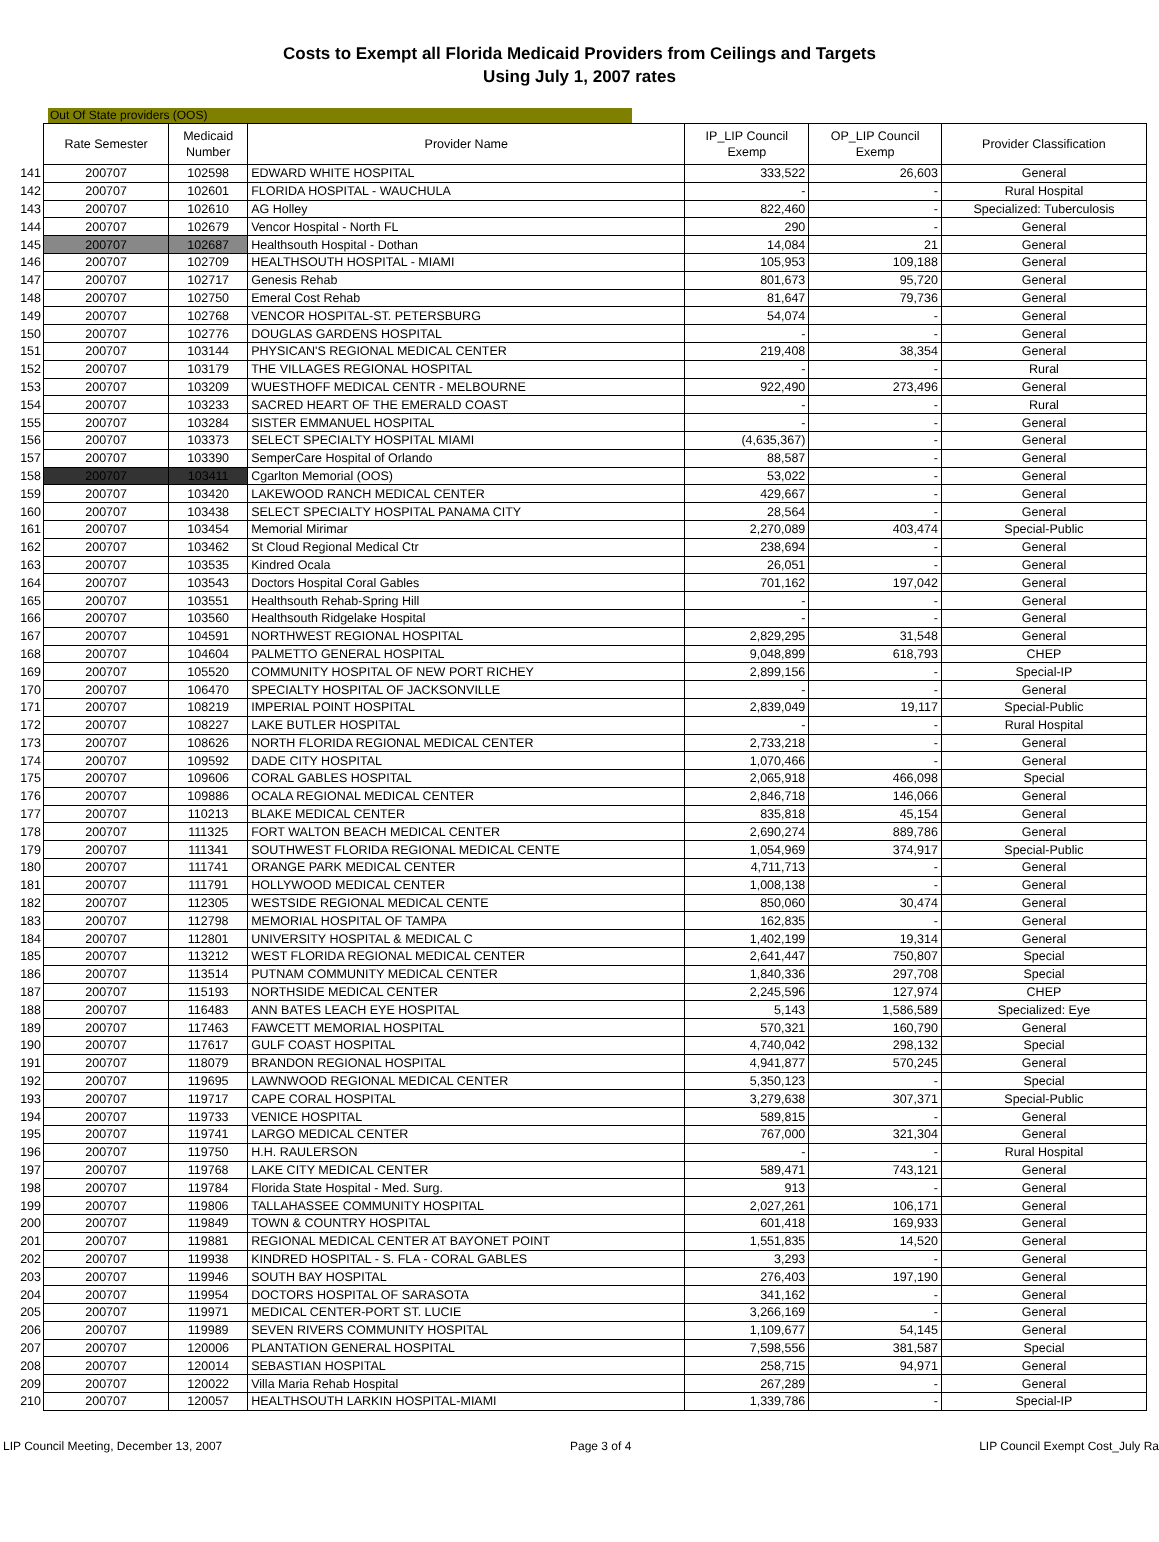Costs to Exempt all Florida Medicaid Providers from Ceilings and Targets
Using July 1, 2007 rates
Out Of State providers (OOS)
| | Rate Semester | Medicaid Number | Provider Name | IP_LIP Council Exemp | OP_LIP Council Exemp | Provider Classification |
| --- | --- | --- | --- | --- | --- | --- |
| 141 | 200707 | 102598 | EDWARD WHITE HOSPITAL | 333,522 | 26,603 | General |
| 142 | 200707 | 102601 | FLORIDA HOSPITAL - WAUCHULA | - | - | Rural Hospital |
| 143 | 200707 | 102610 | AG Holley | 822,460 | - | Specialized: Tuberculosis |
| 144 | 200707 | 102679 | Vencor Hospital - North FL | 290 | - | General |
| 145 | 200707 | 102687 | Healthsouth Hospital - Dothan | 14,084 | 21 | General |
| 146 | 200707 | 102709 | HEALTHSOUTH HOSPITAL - MIAMI | 105,953 | 109,188 | General |
| 147 | 200707 | 102717 | Genesis Rehab | 801,673 | 95,720 | General |
| 148 | 200707 | 102750 | Emeral Cost Rehab | 81,647 | 79,736 | General |
| 149 | 200707 | 102768 | VENCOR HOSPITAL-ST. PETERSBURG | 54,074 | - | General |
| 150 | 200707 | 102776 | DOUGLAS GARDENS HOSPITAL | - | - | General |
| 151 | 200707 | 103144 | PHYSICAN'S REGIONAL MEDICAL CENTER | 219,408 | 38,354 | General |
| 152 | 200707 | 103179 | THE VILLAGES REGIONAL HOSPITAL | - | - | Rural |
| 153 | 200707 | 103209 | WUESTHOFF MEDICAL CENTR - MELBOURNE | 922,490 | 273,496 | General |
| 154 | 200707 | 103233 | SACRED HEART OF THE EMERALD COAST | - | - | Rural |
| 155 | 200707 | 103284 | SISTER EMMANUEL HOSPITAL | - | - | General |
| 156 | 200707 | 103373 | SELECT SPECIALTY HOSPITAL MIAMI | (4,635,367) | - | General |
| 157 | 200707 | 103390 | SemperCare Hospital of Orlando | 88,587 | - | General |
| 158 | 200707 | 103411 | Cgarlton Memorial (OOS) | 53,022 | - | General |
| 159 | 200707 | 103420 | LAKEWOOD RANCH MEDICAL CENTER | 429,667 | - | General |
| 160 | 200707 | 103438 | SELECT SPECIALTY HOSPITAL PANAMA CITY | 28,564 | - | General |
| 161 | 200707 | 103454 | Memorial Mirimar | 2,270,089 | 403,474 | Special-Public |
| 162 | 200707 | 103462 | St Cloud Regional Medical Ctr | 238,694 | - | General |
| 163 | 200707 | 103535 | Kindred Ocala | 26,051 | - | General |
| 164 | 200707 | 103543 | Doctors Hospital Coral Gables | 701,162 | 197,042 | General |
| 165 | 200707 | 103551 | Healthsouth Rehab-Spring Hill | - | - | General |
| 166 | 200707 | 103560 | Healthsouth Ridgelake Hospital | - | - | General |
| 167 | 200707 | 104591 | NORTHWEST REGIONAL HOSPITAL | 2,829,295 | 31,548 | General |
| 168 | 200707 | 104604 | PALMETTO GENERAL HOSPITAL | 9,048,899 | 618,793 | CHEP |
| 169 | 200707 | 105520 | COMMUNITY HOSPITAL OF NEW PORT RICHEY | 2,899,156 | - | Special-IP |
| 170 | 200707 | 106470 | SPECIALTY HOSPITAL OF JACKSONVILLE | - | - | General |
| 171 | 200707 | 108219 | IMPERIAL POINT HOSPITAL | 2,839,049 | 19,117 | Special-Public |
| 172 | 200707 | 108227 | LAKE BUTLER HOSPITAL | - | - | Rural Hospital |
| 173 | 200707 | 108626 | NORTH FLORIDA REGIONAL MEDICAL CENTER | 2,733,218 | - | General |
| 174 | 200707 | 109592 | DADE CITY HOSPITAL | 1,070,466 | - | General |
| 175 | 200707 | 109606 | CORAL GABLES HOSPITAL | 2,065,918 | 466,098 | Special |
| 176 | 200707 | 109886 | OCALA REGIONAL MEDICAL CENTER | 2,846,718 | 146,066 | General |
| 177 | 200707 | 110213 | BLAKE MEDICAL CENTER | 835,818 | 45,154 | General |
| 178 | 200707 | 111325 | FORT WALTON BEACH MEDICAL CENTER | 2,690,274 | 889,786 | General |
| 179 | 200707 | 111341 | SOUTHWEST FLORIDA REGIONAL MEDICAL CENTE | 1,054,969 | 374,917 | Special-Public |
| 180 | 200707 | 111741 | ORANGE PARK MEDICAL CENTER | 4,711,713 | - | General |
| 181 | 200707 | 111791 | HOLLYWOOD MEDICAL CENTER | 1,008,138 | - | General |
| 182 | 200707 | 112305 | WESTSIDE REGIONAL MEDICAL CENTE | 850,060 | 30,474 | General |
| 183 | 200707 | 112798 | MEMORIAL HOSPITAL OF TAMPA | 162,835 | - | General |
| 184 | 200707 | 112801 | UNIVERSITY HOSPITAL & MEDICAL C | 1,402,199 | 19,314 | General |
| 185 | 200707 | 113212 | WEST FLORIDA REGIONAL MEDICAL CENTER | 2,641,447 | 750,807 | Special |
| 186 | 200707 | 113514 | PUTNAM COMMUNITY MEDICAL CENTER | 1,840,336 | 297,708 | Special |
| 187 | 200707 | 115193 | NORTHSIDE MEDICAL CENTER | 2,245,596 | 127,974 | CHEP |
| 188 | 200707 | 116483 | ANN BATES LEACH EYE HOSPITAL | 5,143 | 1,586,589 | Specialized: Eye |
| 189 | 200707 | 117463 | FAWCETT MEMORIAL HOSPITAL | 570,321 | 160,790 | General |
| 190 | 200707 | 117617 | GULF COAST HOSPITAL | 4,740,042 | 298,132 | Special |
| 191 | 200707 | 118079 | BRANDON REGIONAL HOSPITAL | 4,941,877 | 570,245 | General |
| 192 | 200707 | 119695 | LAWNWOOD REGIONAL MEDICAL CENTER | 5,350,123 | - | Special |
| 193 | 200707 | 119717 | CAPE CORAL HOSPITAL | 3,279,638 | 307,371 | Special-Public |
| 194 | 200707 | 119733 | VENICE HOSPITAL | 589,815 | - | General |
| 195 | 200707 | 119741 | LARGO MEDICAL CENTER | 767,000 | 321,304 | General |
| 196 | 200707 | 119750 | H.H. RAULERSON | - | - | Rural Hospital |
| 197 | 200707 | 119768 | LAKE CITY MEDICAL CENTER | 589,471 | 743,121 | General |
| 198 | 200707 | 119784 | Florida State Hospital - Med. Surg. | 913 | - | General |
| 199 | 200707 | 119806 | TALLAHASSEE COMMUNITY HOSPITAL | 2,027,261 | 106,171 | General |
| 200 | 200707 | 119849 | TOWN & COUNTRY HOSPITAL | 601,418 | 169,933 | General |
| 201 | 200707 | 119881 | REGIONAL MEDICAL CENTER AT BAYONET POINT | 1,551,835 | 14,520 | General |
| 202 | 200707 | 119938 | KINDRED HOSPITAL - S. FLA - CORAL GABLES | 3,293 | - | General |
| 203 | 200707 | 119946 | SOUTH BAY HOSPITAL | 276,403 | 197,190 | General |
| 204 | 200707 | 119954 | DOCTORS HOSPITAL OF SARASOTA | 341,162 | - | General |
| 205 | 200707 | 119971 | MEDICAL CENTER-PORT ST. LUCIE | 3,266,169 | - | General |
| 206 | 200707 | 119989 | SEVEN RIVERS COMMUNITY HOSPITAL | 1,109,677 | 54,145 | General |
| 207 | 200707 | 120006 | PLANTATION GENERAL HOSPITAL | 7,598,556 | 381,587 | Special |
| 208 | 200707 | 120014 | SEBASTIAN HOSPITAL | 258,715 | 94,971 | General |
| 209 | 200707 | 120022 | Villa Maria Rehab Hospital | 267,289 | - | General |
| 210 | 200707 | 120057 | HEALTHSOUTH LARKIN HOSPITAL-MIAMI | 1,339,786 | - | Special-IP |
LIP Council Meeting, December 13, 2007 Page 3 of 4 LIP Council Exempt Cost_July Ra